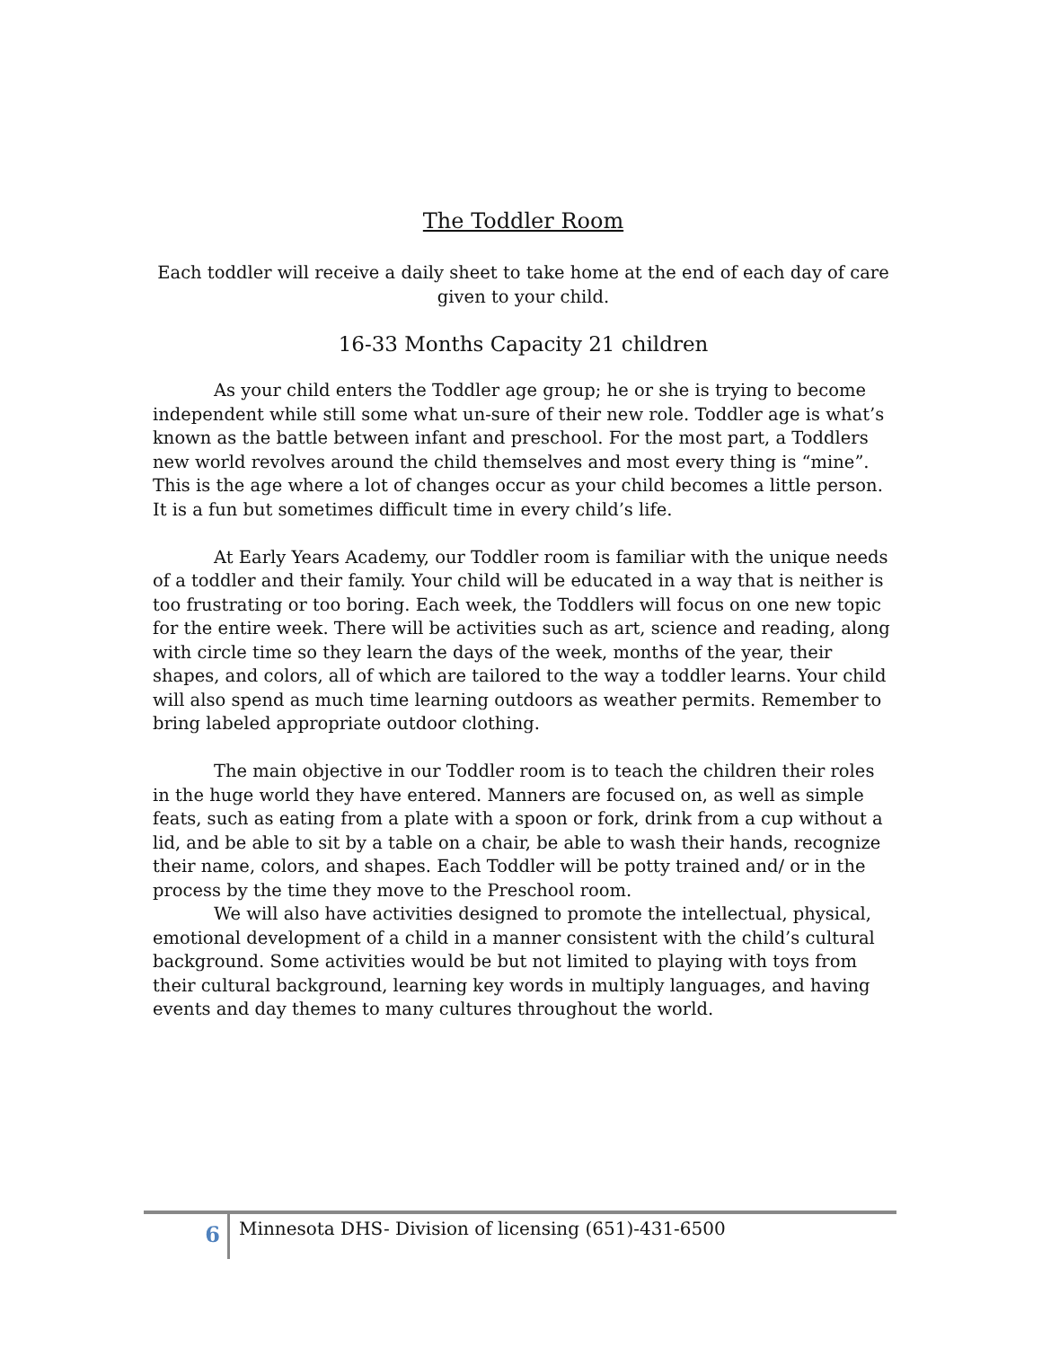The Toddler Room
Each toddler will receive a daily sheet to take home at the end of each day of care given to your child.
16-33 Months Capacity 21 children
As your child enters the Toddler age group; he or she is trying to become independent while still some what un-sure of their new role. Toddler age is what’s known as the battle between infant and preschool. For the most part, a Toddlers new world revolves around the child themselves and most every thing is “mine”. This is the age where a lot of changes occur as your child becomes a little person. It is a fun but sometimes difficult time in every child’s life.
At Early Years Academy, our Toddler room is familiar with the unique needs of a toddler and their family. Your child will be educated in a way that is neither is too frustrating or too boring. Each week, the Toddlers will focus on one new topic for the entire week. There will be activities such as art, science and reading, along with circle time so they learn the days of the week, months of the year, their shapes, and colors, all of which are tailored to the way a toddler learns. Your child will also spend as much time learning outdoors as weather permits. Remember to bring labeled appropriate outdoor clothing.
The main objective in our Toddler room is to teach the children their roles in the huge world they have entered. Manners are focused on, as well as simple feats, such as eating from a plate with a spoon or fork, drink from a cup without a lid, and be able to sit by a table on a chair, be able to wash their hands, recognize their name, colors, and shapes. Each Toddler will be potty trained and/ or in the process by the time they move to the Preschool room.
We will also have activities designed to promote the intellectual, physical, emotional development of a child in a manner consistent with the child’s cultural background. Some activities would be but not limited to playing with toys from their cultural background, learning key words in multiply languages, and having events and day themes to many cultures throughout the world.
6
Minnesota DHS- Division of licensing (651)-431-6500